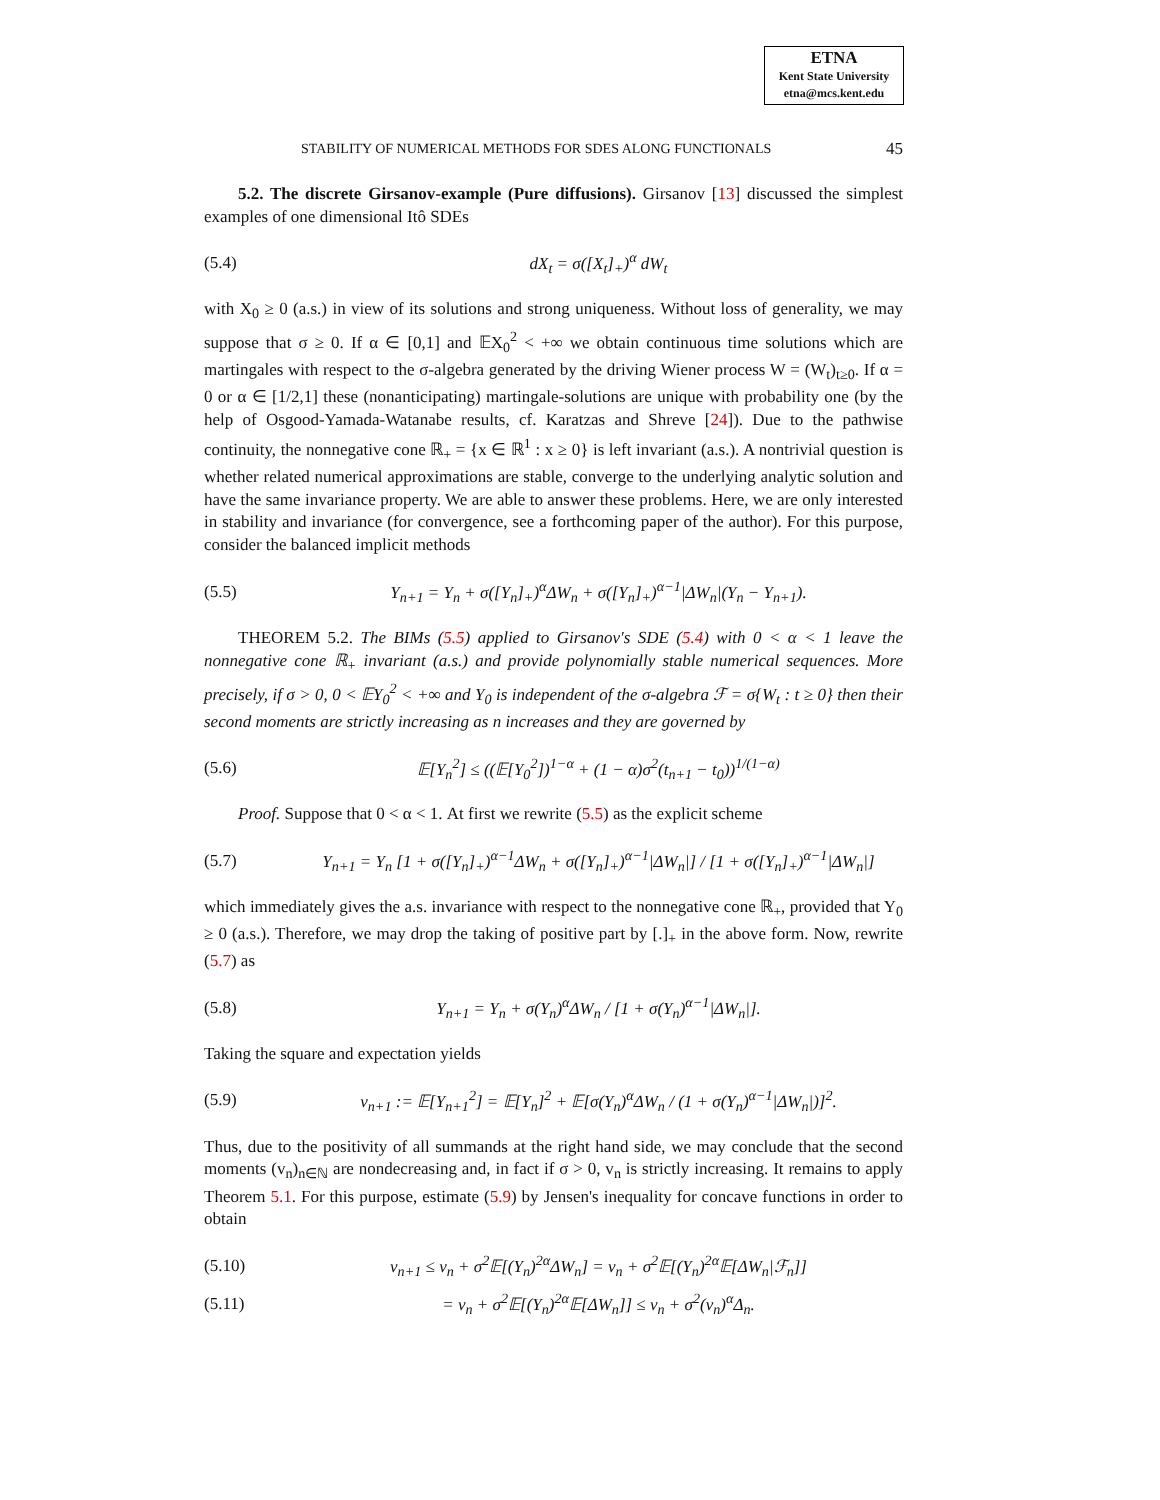ETNA
Kent State University
etna@mcs.kent.edu
STABILITY OF NUMERICAL METHODS FOR SDES ALONG FUNCTIONALS 45
5.2. The discrete Girsanov-example (Pure diffusions). Girsanov [13] discussed the simplest examples of one dimensional Itô SDEs
(5.4) dX<sub>t</sub> = σ([X<sub>t</sub>]<sub>+</sub>)<sup>α</sup> dW<sub>t</sub>
with X<sub>0</sub> ≥ 0 (a.s.) in view of its solutions and strong uniqueness. Without loss of generality, we may suppose that σ ≥ 0. If α ∈ [0,1] and 𝔼X<sub>0</sub><sup>2</sup> < +∞ we obtain continuous time solutions which are martingales with respect to the σ-algebra generated by the driving Wiener process W = (W<sub>t</sub>)<sub>t≥0</sub>. If α = 0 or α ∈ [1/2,1] these (nonanticipating) martingale-solutions are unique with probability one (by the help of Osgood-Yamada-Watanabe results, cf. Karatzas and Shreve [24]). Due to the pathwise continuity, the nonnegative cone ℝ<sub>+</sub> = {x ∈ ℝ<sup>1</sup> : x ≥ 0} is left invariant (a.s.). A nontrivial question is whether related numerical approximations are stable, converge to the underlying analytic solution and have the same invariance property. We are able to answer these problems. Here, we are only interested in stability and invariance (for convergence, see a forthcoming paper of the author). For this purpose, consider the balanced implicit methods
(5.5) Y<sub>n+1</sub> = Y<sub>n</sub> + σ([Y<sub>n</sub>]<sub>+</sub>)<sup>α</sup>ΔW<sub>n</sub> + σ([Y<sub>n</sub>]<sub>+</sub>)<sup>α−1</sup>|ΔW<sub>n</sub>|(Y<sub>n</sub> − Y<sub>n+1</sub>).
THEOREM 5.2. The BIMs (5.5) applied to Girsanov's SDE (5.4) with 0 < α < 1 leave the nonnegative cone ℝ<sub>+</sub> invariant (a.s.) and provide polynomially stable numerical sequences. More precisely, if σ > 0, 0 < 𝔼Y<sub>0</sub><sup>2</sup> < +∞ and Y<sub>0</sub> is independent of the σ-algebra ℱ = σ{W<sub>t</sub> : t ≥ 0} then their second moments are strictly increasing as n increases and they are governed by
(5.6) 𝔼[Y<sub>n</sub><sup>2</sup>] ≤ ((𝔼[Y<sub>0</sub><sup>2</sup>])<sup>1−α</sup> + (1 − α)σ<sup>2</sup>(t<sub>n+1</sub> − t<sub>0</sub>))<sup>1/(1−α)</sup>
Proof. Suppose that 0 < α < 1. At first we rewrite (5.5) as the explicit scheme
(5.7) Y<sub>n+1</sub> = Y<sub>n</sub> [1 + σ([Y<sub>n</sub>]<sub>+</sub>)<sup>α−1</sup>ΔW<sub>n</sub> + σ([Y<sub>n</sub>]<sub>+</sub>)<sup>α−1</sup>|ΔW<sub>n</sub>|] / [1 + σ([Y<sub>n</sub>]<sub>+</sub>)<sup>α−1</sup>|ΔW<sub>n</sub>|]
which immediately gives the a.s. invariance with respect to the nonnegative cone ℝ<sub>+</sub>, provided that Y<sub>0</sub> ≥ 0 (a.s.). Therefore, we may drop the taking of positive part by [.]<sub>+</sub> in the above form. Now, rewrite (5.7) as
(5.8) Y<sub>n+1</sub> = Y<sub>n</sub> + σ(Y<sub>n</sub>)<sup>α</sup>ΔW<sub>n</sub> / [1 + σ(Y<sub>n</sub>)<sup>α−1</sup>|ΔW<sub>n</sub>|].
Taking the square and expectation yields
(5.9) v<sub>n+1</sub> := 𝔼[Y<sub>n+1</sub><sup>2</sup>] = 𝔼[Y<sub>n</sub>]<sup>2</sup> + 𝔼[σ(Y<sub>n</sub>)<sup>α</sup>ΔW<sub>n</sub> / (1 + σ(Y<sub>n</sub>)<sup>α−1</sup>|ΔW<sub>n</sub>|)]<sup>2</sup>.
Thus, due to the positivity of all summands at the right hand side, we may conclude that the second moments (v<sub>n</sub>)<sub>n∈ℕ</sub> are nondecreasing and, in fact if σ > 0, v<sub>n</sub> is strictly increasing. It remains to apply Theorem 5.1. For this purpose, estimate (5.9) by Jensen's inequality for concave functions in order to obtain
(5.10) v<sub>n+1</sub> ≤ v<sub>n</sub> + σ<sup>2</sup>𝔼[(Y<sub>n</sub>)<sup>2α</sup>ΔW<sub>n</sub>] = v<sub>n</sub> + σ<sup>2</sup>𝔼[(Y<sub>n</sub>)<sup>2α</sup>𝔼[ΔW<sub>n</sub>|ℱ<sub>n</sub>]]
(5.11) = v<sub>n</sub> + σ<sup>2</sup>𝔼[(Y<sub>n</sub>)<sup>2α</sup>𝔼[ΔW<sub>n</sub>]] ≤ v<sub>n</sub> + σ<sup>2</sup>(v<sub>n</sub>)<sup>α</sup>Δ<sub>n</sub>.